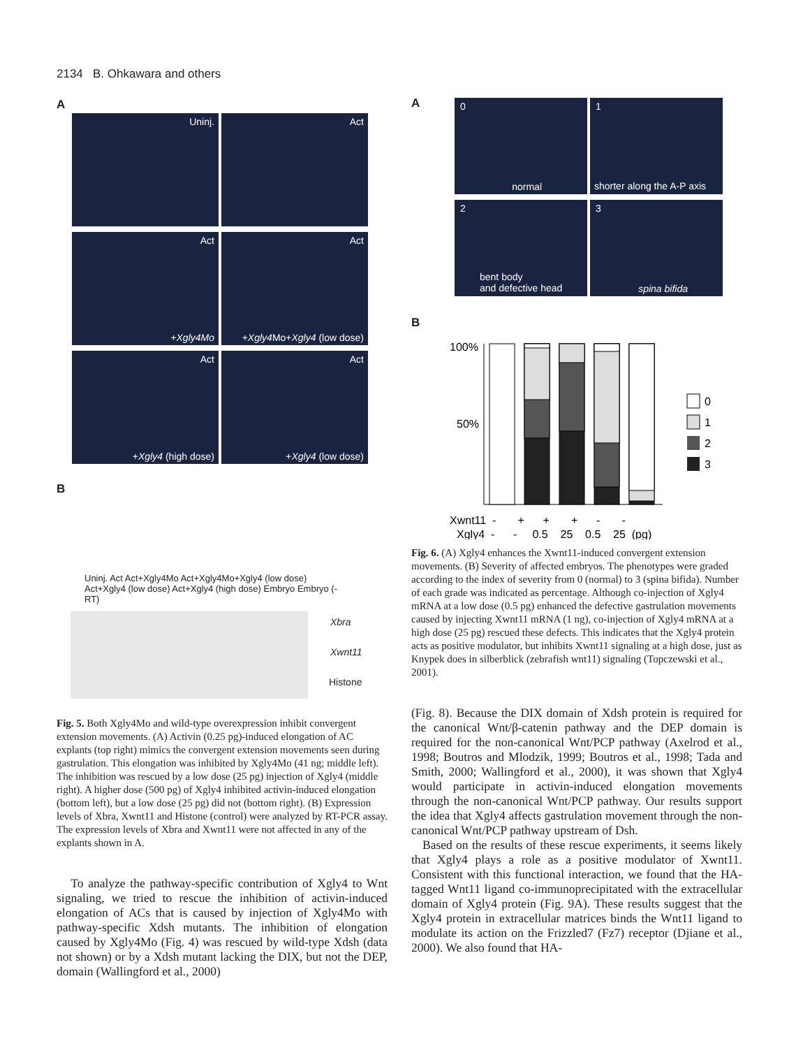2134 B. Ohkawara and others
A
Uninj. Act Act +Xgly4Mo
Act +Xgly4 Mo+Xgly4 (low dose)
Act +Xgly4 (high dose) Act +Xgly4 (low dose)
B
Uninj. Act Act+Xgly4Mo Act+Xgly4Mo+Xgly4 (low dose) Act+Xgly4 (low dose) Act+Xgly4 (high dose) Embryo Embryo (-RT)
Xbra
Xwnt11
Histone
Fig. 5. Both Xgly4Mo and wild-type overexpression inhibit convergent extension movements. (A) Activin (0.25 pg)-induced elongation of AC explants (top right) mimics the convergent extension movements seen during gastrulation. This elongation was inhibited by Xgly4Mo (41 ng; middle left). The inhibition was rescued by a low dose (25 pg) injection of Xgly4 (middle right). A higher dose (500 pg) of Xgly4 inhibited activin-induced elongation (bottom left), but a low dose (25 pg) did not (bottom right). (B) Expression levels of Xbra, Xwnt11 and Histone (control) were analyzed by RT-PCR assay. The expression levels of Xbra and Xwnt11 were not affected in any of the explants shown in A.
To analyze the pathway-specific contribution of Xgly4 to Wnt signaling, we tried to rescue the inhibition of activin-induced elongation of ACs that is caused by injection of Xgly4Mo with pathway-specific Xdsh mutants. The inhibition of elongation caused by Xgly4Mo (Fig. 4) was rescued by wild-type Xdsh (data not shown) or by a Xdsh mutant lacking the DIX, but not the DEP, domain (Wallingford et al., 2000)
A
0 normal
1 shorter along the A-P axis
2 bent body
and defective head
3 spina bifida
B
100%
50%
0
1
2
3
Xwnt11 - + + + - -
Xgly4 - - 0.5 25 0.5 25 (pg)
Fig. 6. (A) Xgly4 enhances the Xwnt11-induced convergent extension movements. (B) Severity of affected embryos. The phenotypes were graded according to the index of severity from 0 (normal) to 3 (spina bifida). Number of each grade was indicated as percentage. Although co-injection of Xgly4 mRNA at a low dose (0.5 pg) enhanced the defective gastrulation movements caused by injecting Xwnt11 mRNA (1 ng), co-injection of Xgly4 mRNA at a high dose (25 pg) rescued these defects. This indicates that the Xgly4 protein acts as positive modulator, but inhibits Xwnt11 signaling at a high dose, just as Knypek does in silberblick (zebrafish wnt11) signaling (Topczewski et al., 2001).
(Fig. 8). Because the DIX domain of Xdsh protein is required for the canonical Wnt/β-catenin pathway and the DEP domain is required for the non-canonical Wnt/PCP pathway (Axelrod et al., 1998; Boutros and Mlodzik, 1999; Boutros et al., 1998; Tada and Smith, 2000; Wallingford et al., 2000), it was shown that Xgly4 would participate in activin-induced elongation movements through the non-canonical Wnt/PCP pathway. Our results support the idea that Xgly4 affects gastrulation movement through the non-canonical Wnt/PCP pathway upstream of Dsh.
Based on the results of these rescue experiments, it seems likely that Xgly4 plays a role as a positive modulator of Xwnt11. Consistent with this functional interaction, we found that the HA-tagged Wnt11 ligand co-immunoprecipitated with the extracellular domain of Xgly4 protein (Fig. 9A). These results suggest that the Xgly4 protein in extracellular matrices binds the Wnt11 ligand to modulate its action on the Frizzled7 (Fz7) receptor (Djiane et al., 2000). We also found that HA-